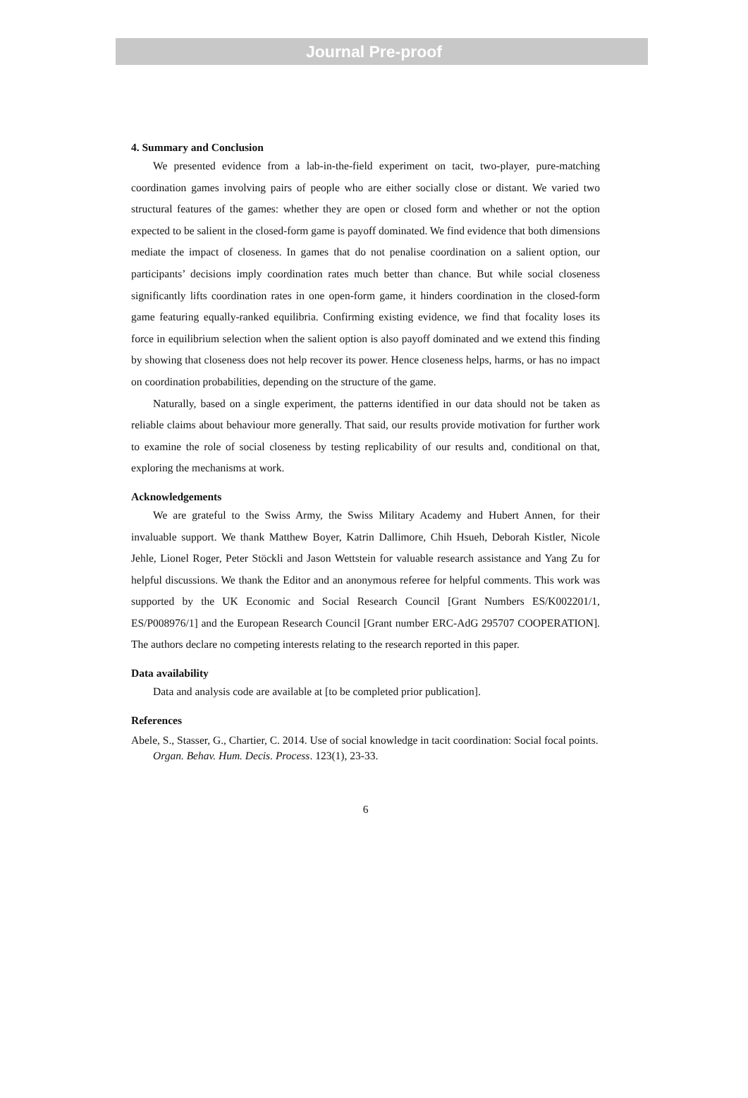Journal Pre-proof
4. Summary and Conclusion
We presented evidence from a lab-in-the-field experiment on tacit, two-player, pure-matching coordination games involving pairs of people who are either socially close or distant. We varied two structural features of the games: whether they are open or closed form and whether or not the option expected to be salient in the closed-form game is payoff dominated. We find evidence that both dimensions mediate the impact of closeness. In games that do not penalise coordination on a salient option, our participants’ decisions imply coordination rates much better than chance. But while social closeness significantly lifts coordination rates in one open-form game, it hinders coordination in the closed-form game featuring equally-ranked equilibria. Confirming existing evidence, we find that focality loses its force in equilibrium selection when the salient option is also payoff dominated and we extend this finding by showing that closeness does not help recover its power. Hence closeness helps, harms, or has no impact on coordination probabilities, depending on the structure of the game.
Naturally, based on a single experiment, the patterns identified in our data should not be taken as reliable claims about behaviour more generally. That said, our results provide motivation for further work to examine the role of social closeness by testing replicability of our results and, conditional on that, exploring the mechanisms at work.
Acknowledgements
We are grateful to the Swiss Army, the Swiss Military Academy and Hubert Annen, for their invaluable support. We thank Matthew Boyer, Katrin Dallimore, Chih Hsueh, Deborah Kistler, Nicole Jehle, Lionel Roger, Peter Stöckli and Jason Wettstein for valuable research assistance and Yang Zu for helpful discussions. We thank the Editor and an anonymous referee for helpful comments. This work was supported by the UK Economic and Social Research Council [Grant Numbers ES/K002201/1, ES/P008976/1] and the European Research Council [Grant number ERC-AdG 295707 COOPERATION]. The authors declare no competing interests relating to the research reported in this paper.
Data availability
Data and analysis code are available at [to be completed prior publication].
References
Abele, S., Stasser, G., Chartier, C. 2014. Use of social knowledge in tacit coordination: Social focal points. Organ. Behav. Hum. Decis. Process. 123(1), 23-33.
6